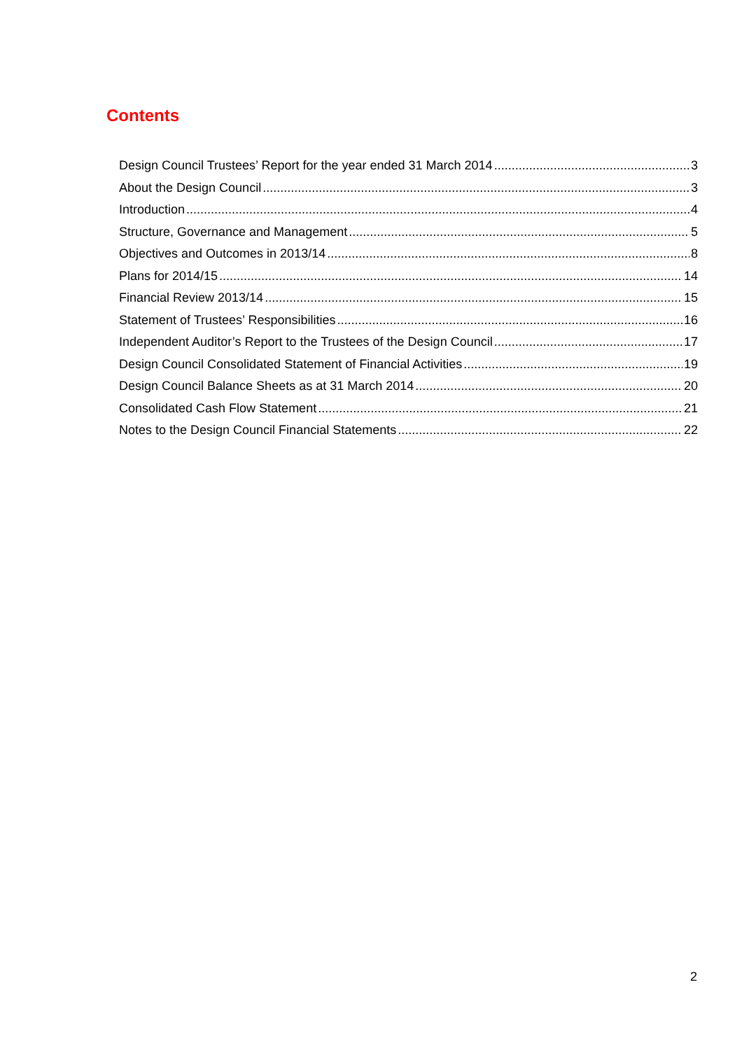Contents
Design Council Trustees’ Report for the year ended 31 March 2014 3
About the Design Council 3
Introduction 4
Structure, Governance and Management 5
Objectives and Outcomes in 2013/14 8
Plans for 2014/15 14
Financial Review 2013/14 15
Statement of Trustees’ Responsibilities 16
Independent Auditor’s Report to the Trustees of the Design Council 17
Design Council Consolidated Statement of Financial Activities 19
Design Council Balance Sheets as at 31 March 2014 20
Consolidated Cash Flow Statement 21
Notes to the Design Council Financial Statements 22
2